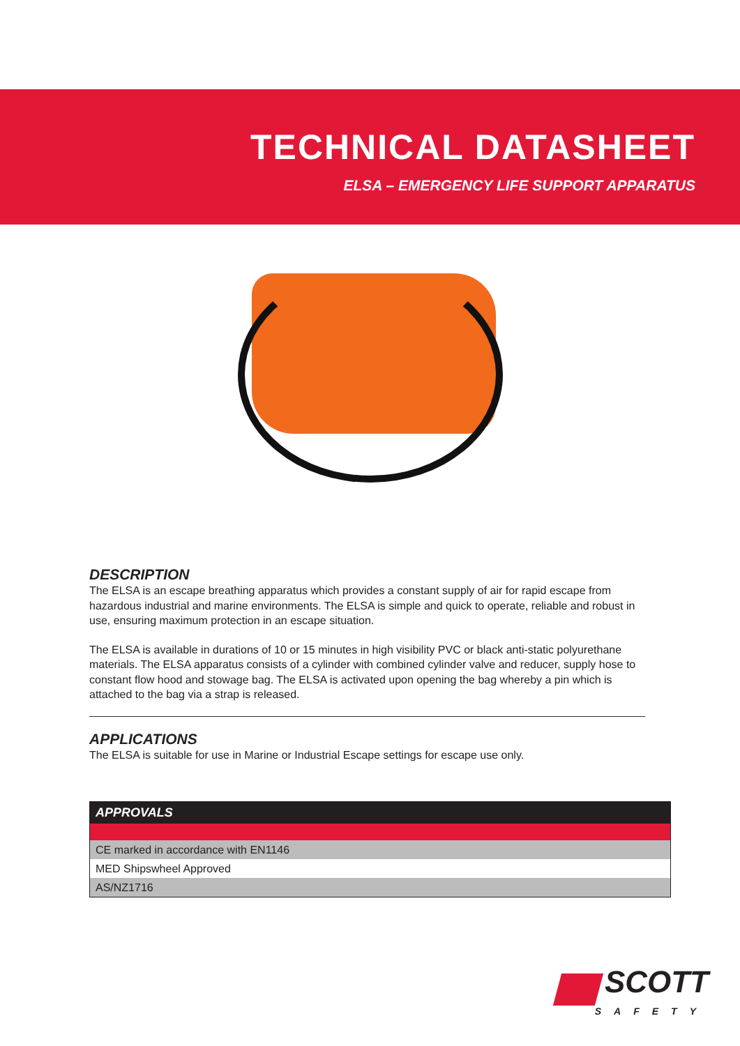TECHNICAL DATASHEET
ELSA – EMERGENCY LIFE SUPPORT APPARATUS
DESCRIPTION
The ELSA is an escape breathing apparatus which provides a constant supply of air for rapid escape from hazardous industrial and marine environments. The ELSA is simple and quick to operate, reliable and robust in use, ensuring maximum protection in an escape situation.
The ELSA is available in durations of 10 or 15 minutes in high visibility PVC or black anti-static polyurethane materials. The ELSA apparatus consists of a cylinder with combined cylinder valve and reducer, supply hose to constant flow hood and stowage bag. The ELSA is activated upon opening the bag whereby a pin which is attached to the bag via a strap is released.
APPLICATIONS
The ELSA is suitable for use in Marine or Industrial Escape settings for escape use only.
| APPROVALS |
| --- |
| CE marked in accordance with EN1146 |
| MED Shipswheel Approved |
| AS/NZ1716 |
SCOTT
SAFETY